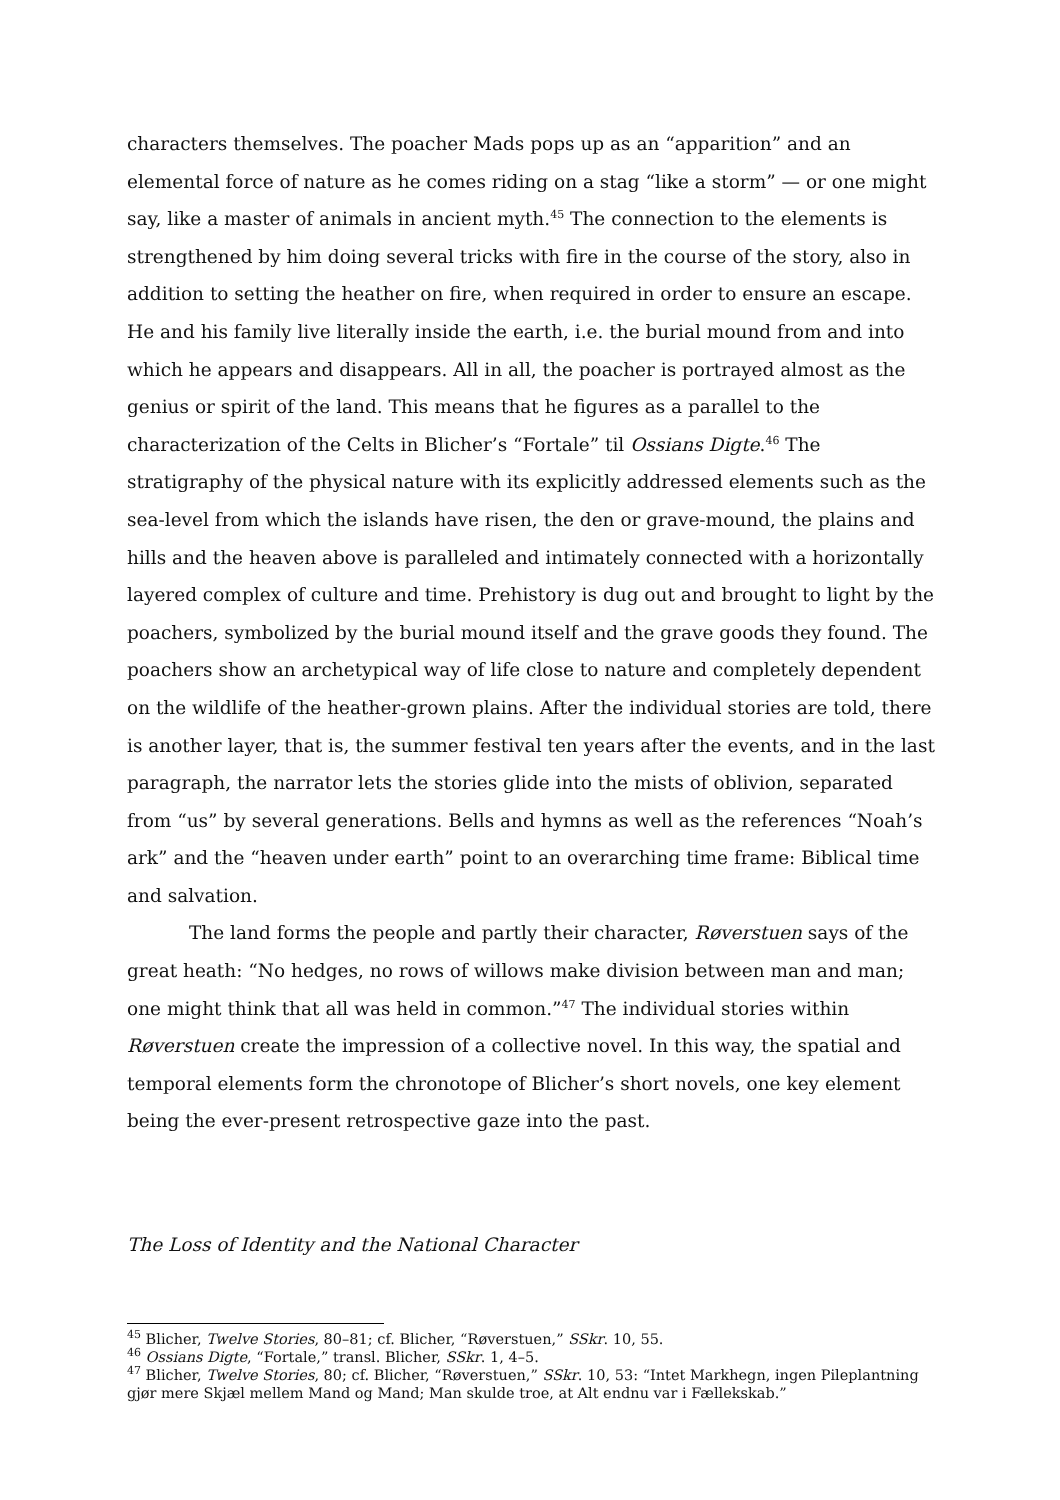characters themselves. The poacher Mads pops up as an “apparition” and an elemental force of nature as he comes riding on a stag “like a storm” — or one might say, like a master of animals in ancient myth.<sup>45</sup> The connection to the elements is strengthened by him doing several tricks with fire in the course of the story, also in addition to setting the heather on fire, when required in order to ensure an escape. He and his family live literally inside the earth, i.e. the burial mound from and into which he appears and disappears. All in all, the poacher is portrayed almost as the genius or spirit of the land. This means that he figures as a parallel to the characterization of the Celts in Blicher’s “Fortale” til Ossians Digte.<sup>46</sup> The stratigraphy of the physical nature with its explicitly addressed elements such as the sea-level from which the islands have risen, the den or grave-mound, the plains and hills and the heaven above is paralleled and intimately connected with a horizontally layered complex of culture and time. Prehistory is dug out and brought to light by the poachers, symbolized by the burial mound itself and the grave goods they found. The poachers show an archetypical way of life close to nature and completely dependent on the wildlife of the heather-grown plains. After the individual stories are told, there is another layer, that is, the summer festival ten years after the events, and in the last paragraph, the narrator lets the stories glide into the mists of oblivion, separated from “us” by several generations. Bells and hymns as well as the references “Noah’s ark” and the “heaven under earth” point to an overarching time frame: Biblical time and salvation.
The land forms the people and partly their character, Røverstuen says of the great heath: “No hedges, no rows of willows make division between man and man; one might think that all was held in common.”<sup>47</sup> The individual stories within Røverstuen create the impression of a collective novel. In this way, the spatial and temporal elements form the chronotope of Blicher’s short novels, one key element being the ever-present retrospective gaze into the past.
The Loss of Identity and the National Character
<sup>45</sup> Blicher, Twelve Stories, 80–81; cf. Blicher, “Røverstuen,” SSkr. 10, 55.
<sup>46</sup> Ossians Digte, “Fortale,” transl. Blicher, SSkr. 1, 4–5.
<sup>47</sup> Blicher, Twelve Stories, 80; cf. Blicher, “Røverstuen,” SSkr. 10, 53: “Intet Markhegn, ingen Pileplantning gjør mere Skjæl mellem Mand og Mand; Man skulde troe, at Alt endnu var i Fællekskab.”